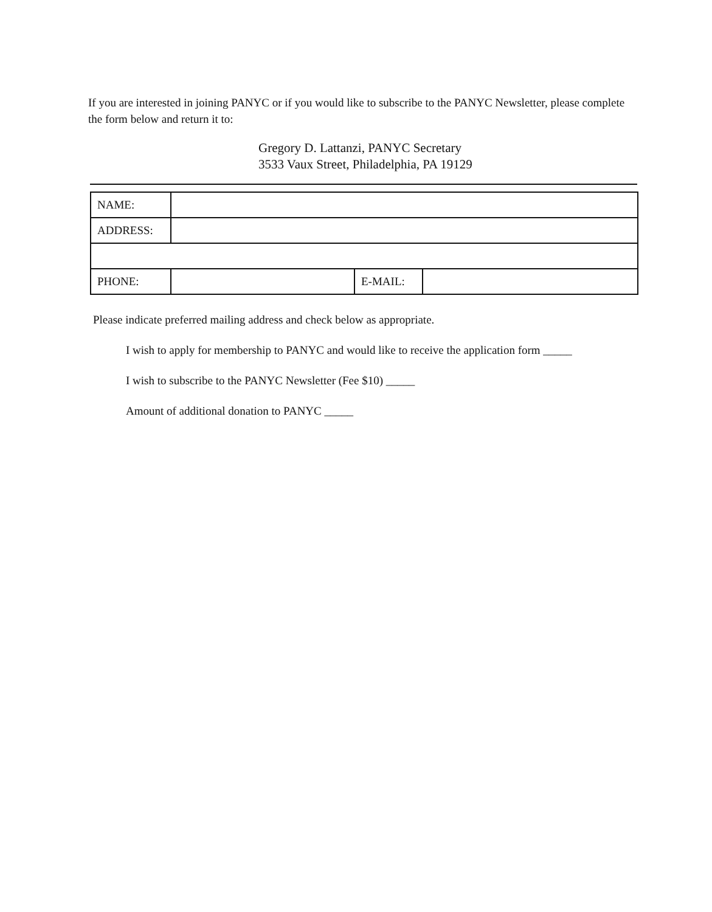If you are interested in joining PANYC or if you would like to subscribe to the PANYC Newsletter, please complete the form below and return it to:
Gregory D. Lattanzi, PANYC Secretary
3533 Vaux Street, Philadelphia, PA 19129
| NAME: | | | |
| ADDRESS: | | | |
| PHONE: | | E-MAIL: | |
Please indicate preferred mailing address and check below as appropriate.
I wish to apply for membership to PANYC and would like to receive the application form _____
I wish to subscribe to the PANYC Newsletter (Fee $10) _____
Amount of additional donation to PANYC _____